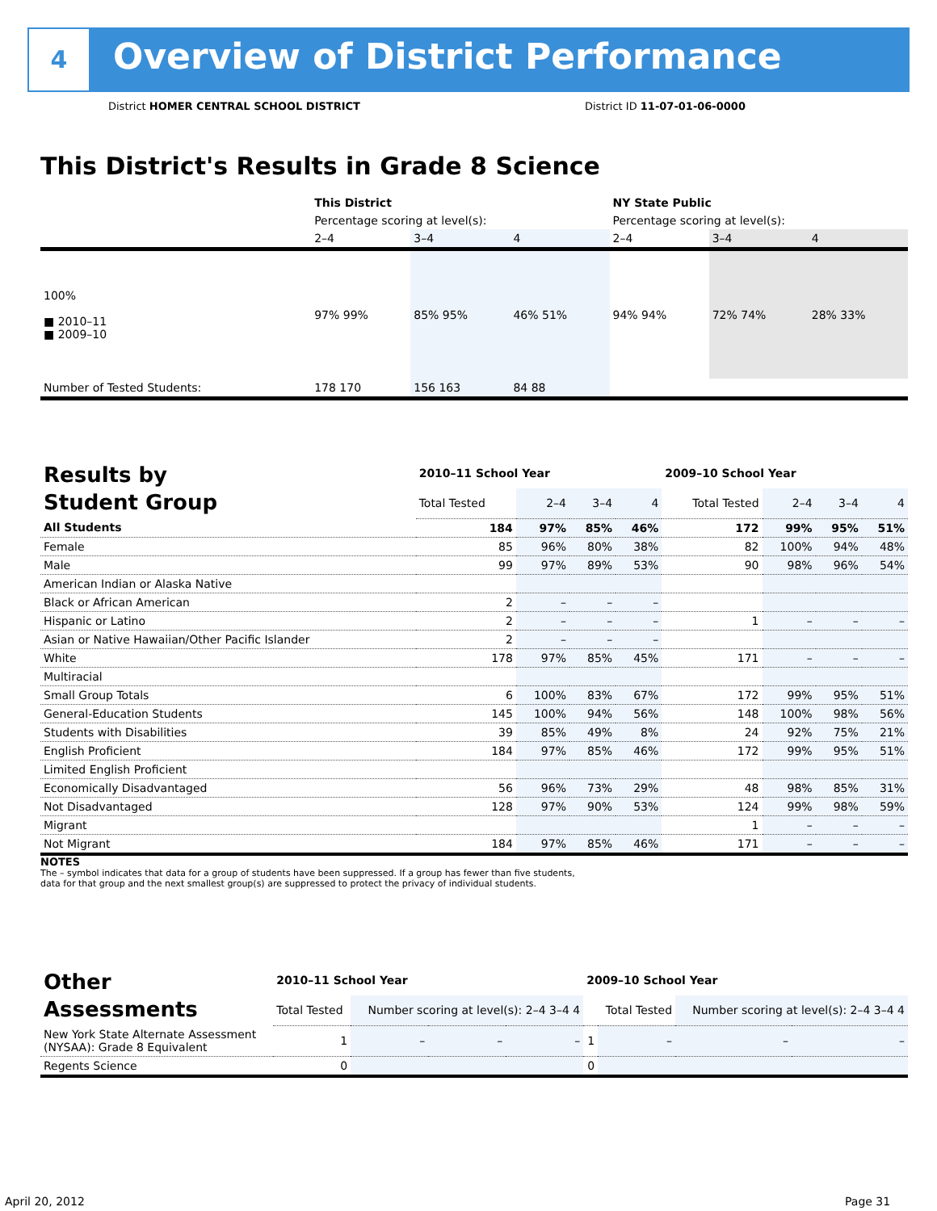4
Overview of District Performance
District HOMER CENTRAL SCHOOL DISTRICT
District ID 11-07-01-06-0000
This District's Results in Grade 8 Science
| | This District | | | NY State Public | | |
| | Percentage scoring at level(s): | | | Percentage scoring at level(s): | | |
| | 2–4 | 3–4 | 4 | 2–4 | 3–4 | 4 |
| 100% ■ 2010–11 ■ 2009–10 | 97% 99% | 85% 95% | 46% 51% | 94% 94% | 72% 74% | 28% 33% |
| Number of Tested Students: | 178 170 | 156 163 | 84 88 | | | |
| Results by Student Group | 2010–11 School Year | | | | 2009–10 School Year | | | |
| | Total Tested | 2–4 | 3–4 | 4 | Total Tested | 2–4 | 3–4 | 4 |
| All Students | 184 | 97% | 85% | 46% | 172 | 99% | 95% | 51% |
| Female | 85 | 96% | 80% | 38% | 82 | 100% | 94% | 48% |
| Male | 99 | 97% | 89% | 53% | 90 | 98% | 96% | 54% |
| American Indian or Alaska Native | | | | | | | | |
| Black or African American | 2 | – | – | – | | | | |
| Hispanic or Latino | 2 | – | – | – | 1 | – | – | – |
| Asian or Native Hawaiian/Other Pacific Islander | 2 | – | – | – | | | | |
| White | 178 | 97% | 85% | 45% | 171 | – | – | – |
| Multiracial | | | | | | | | |
| Small Group Totals | 6 | 100% | 83% | 67% | 172 | 99% | 95% | 51% |
| General-Education Students | 145 | 100% | 94% | 56% | 148 | 100% | 98% | 56% |
| Students with Disabilities | 39 | 85% | 49% | 8% | 24 | 92% | 75% | 21% |
| English Proficient | 184 | 97% | 85% | 46% | 172 | 99% | 95% | 51% |
| Limited English Proficient | | | | | | | | |
| Economically Disadvantaged | 56 | 96% | 73% | 29% | 48 | 98% | 85% | 31% |
| Not Disadvantaged | 128 | 97% | 90% | 53% | 124 | 99% | 98% | 59% |
| Migrant | | | | | 1 | – | – | – |
| Not Migrant | 184 | 97% | 85% | 46% | 171 | – | – | – |
NOTES
The – symbol indicates that data for a group of students have been suppressed. If a group has fewer than five students,
data for that group and the next smallest group(s) are suppressed to protect the privacy of individual students.
| Other Assessments | 2010–11 School Year | | | | 2009–10 School Year | | | |
| | Total Tested | Number scoring at level(s): 2–4 3–4 4 | | | | Total Tested | Number scoring at level(s): 2–4 3–4 4 | |
| New York State Alternate Assessment (NYSAA): Grade 8 Equivalent | 1 | – | – | – | 1 | – | – | – |
| Regents Science | 0 | | | | 0 | | | |
April 20, 2012 Page 31